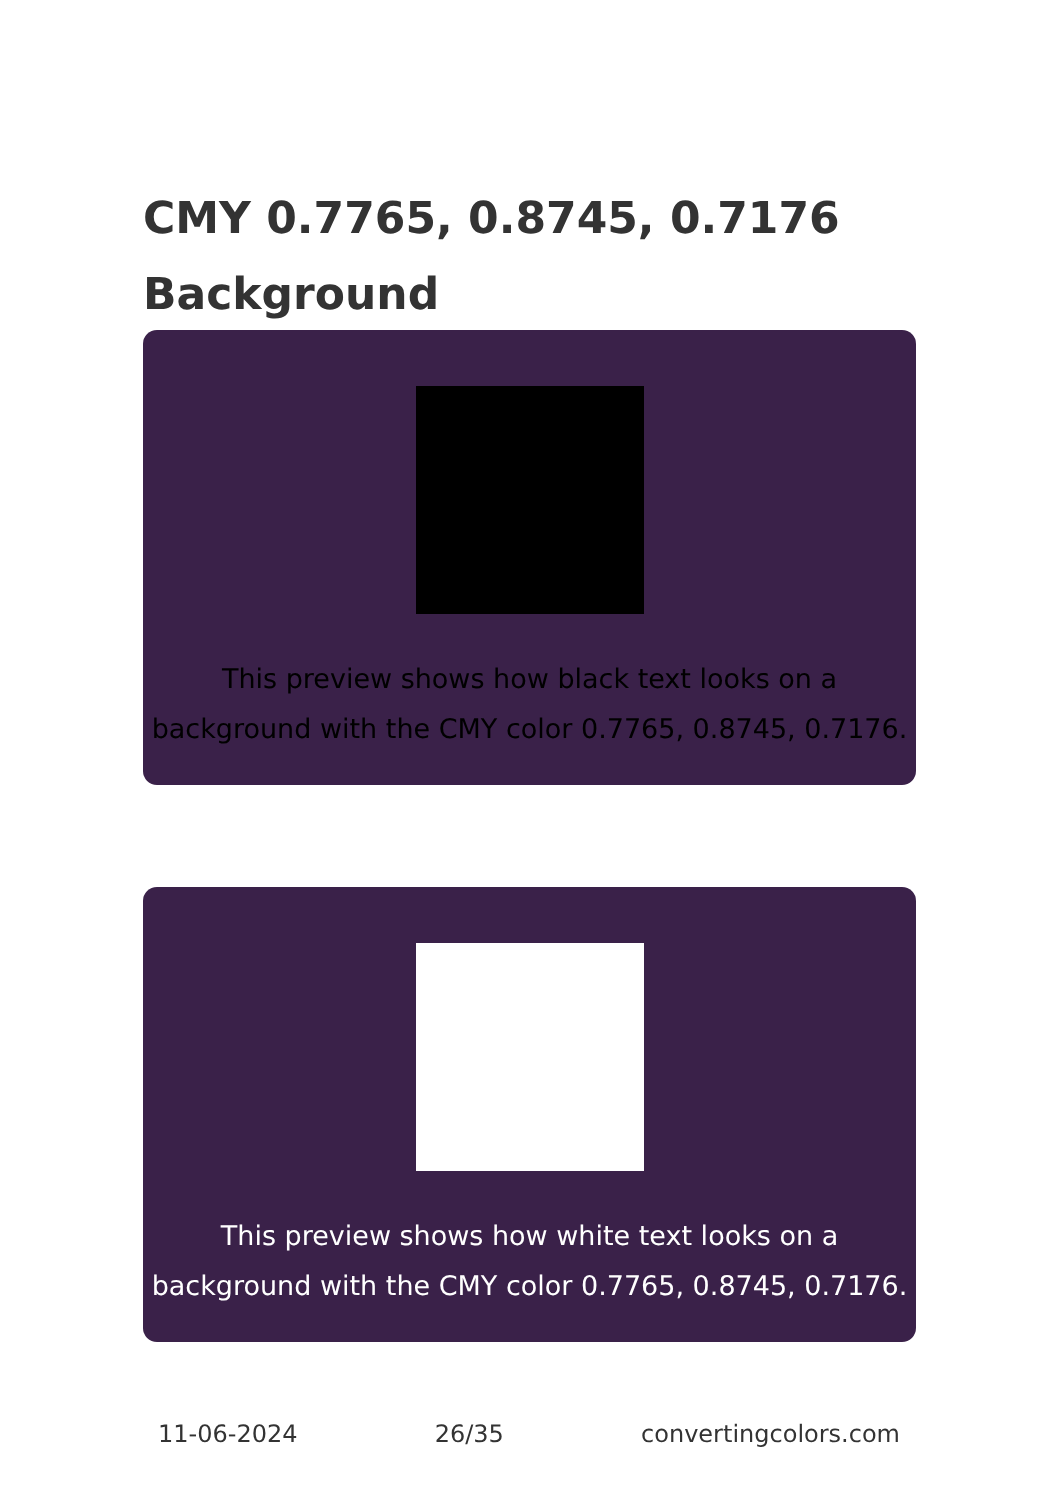CMY 0.7765, 0.8745, 0.7176 Background
This preview shows how black text looks on a
background with the CMY color 0.7765, 0.8745, 0.7176.
This preview shows how white text looks on a
background with the CMY color 0.7765, 0.8745, 0.7176.
11-06-2024 26/35 convertingcolors.com